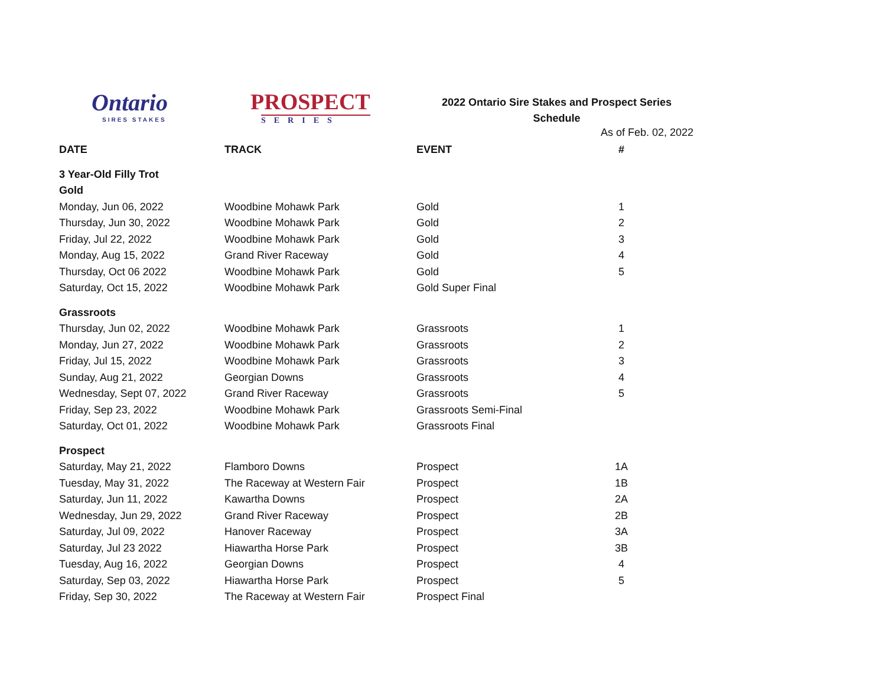Ontario
SIRES STAKES
PROSPECT
SERIES
2022 Ontario Sire Stakes and Prospect Series
Schedule
As of Feb. 02, 2022
| DATE | TRACK | EVENT | # |
| --- | --- | --- | --- |
| 3 Year-Old Filly Trot | | | |
| Gold | | | |
| Monday, Jun 06, 2022 | Woodbine Mohawk Park | Gold | 1 |
| Thursday, Jun 30, 2022 | Woodbine Mohawk Park | Gold | 2 |
| Friday, Jul 22, 2022 | Woodbine Mohawk Park | Gold | 3 |
| Monday, Aug 15, 2022 | Grand River Raceway | Gold | 4 |
| Thursday, Oct 06 2022 | Woodbine Mohawk Park | Gold | 5 |
| Saturday, Oct 15, 2022 | Woodbine Mohawk Park | Gold Super Final | |
| Grassroots | | | |
| Thursday, Jun 02, 2022 | Woodbine Mohawk Park | Grassroots | 1 |
| Monday, Jun 27, 2022 | Woodbine Mohawk Park | Grassroots | 2 |
| Friday, Jul 15, 2022 | Woodbine Mohawk Park | Grassroots | 3 |
| Sunday, Aug 21, 2022 | Georgian Downs | Grassroots | 4 |
| Wednesday, Sept 07, 2022 | Grand River Raceway | Grassroots | 5 |
| Friday, Sep 23, 2022 | Woodbine Mohawk Park | Grassroots Semi-Final | |
| Saturday, Oct 01, 2022 | Woodbine Mohawk Park | Grassroots Final | |
| Prospect | | | |
| Saturday, May 21, 2022 | Flamboro Downs | Prospect | 1A |
| Tuesday, May 31, 2022 | The Raceway at Western Fair | Prospect | 1B |
| Saturday, Jun 11, 2022 | Kawartha Downs | Prospect | 2A |
| Wednesday, Jun 29, 2022 | Grand River Raceway | Prospect | 2B |
| Saturday, Jul 09, 2022 | Hanover Raceway | Prospect | 3A |
| Saturday, Jul 23 2022 | Hiawartha Horse Park | Prospect | 3B |
| Tuesday, Aug 16, 2022 | Georgian Downs | Prospect | 4 |
| Saturday, Sep 03, 2022 | Hiawartha Horse Park | Prospect | 5 |
| Friday, Sep 30, 2022 | The Raceway at Western Fair | Prospect Final | |